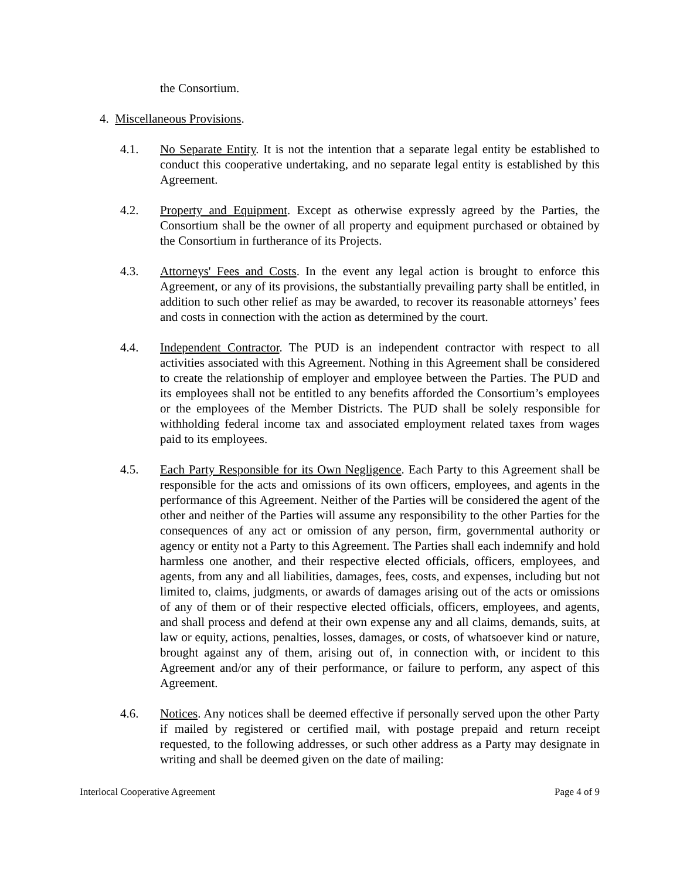the Consortium.
4. Miscellaneous Provisions.
4.1. No Separate Entity. It is not the intention that a separate legal entity be established to conduct this cooperative undertaking, and no separate legal entity is established by this Agreement.
4.2. Property and Equipment. Except as otherwise expressly agreed by the Parties, the Consortium shall be the owner of all property and equipment purchased or obtained by the Consortium in furtherance of its Projects.
4.3. Attorneys' Fees and Costs. In the event any legal action is brought to enforce this Agreement, or any of its provisions, the substantially prevailing party shall be entitled, in addition to such other relief as may be awarded, to recover its reasonable attorneys’ fees and costs in connection with the action as determined by the court.
4.4. Independent Contractor. The PUD is an independent contractor with respect to all activities associated with this Agreement. Nothing in this Agreement shall be considered to create the relationship of employer and employee between the Parties. The PUD and its employees shall not be entitled to any benefits afforded the Consortium’s employees or the employees of the Member Districts. The PUD shall be solely responsible for withholding federal income tax and associated employment related taxes from wages paid to its employees.
4.5. Each Party Responsible for its Own Negligence. Each Party to this Agreement shall be responsible for the acts and omissions of its own officers, employees, and agents in the performance of this Agreement. Neither of the Parties will be considered the agent of the other and neither of the Parties will assume any responsibility to the other Parties for the consequences of any act or omission of any person, firm, governmental authority or agency or entity not a Party to this Agreement. The Parties shall each indemnify and hold harmless one another, and their respective elected officials, officers, employees, and agents, from any and all liabilities, damages, fees, costs, and expenses, including but not limited to, claims, judgments, or awards of damages arising out of the acts or omissions of any of them or of their respective elected officials, officers, employees, and agents, and shall process and defend at their own expense any and all claims, demands, suits, at law or equity, actions, penalties, losses, damages, or costs, of whatsoever kind or nature, brought against any of them, arising out of, in connection with, or incident to this Agreement and/or any of their performance, or failure to perform, any aspect of this Agreement.
4.6. Notices. Any notices shall be deemed effective if personally served upon the other Party if mailed by registered or certified mail, with postage prepaid and return receipt requested, to the following addresses, or such other address as a Party may designate in writing and shall be deemed given on the date of mailing:
Interlocal Cooperative Agreement Page 4 of 9